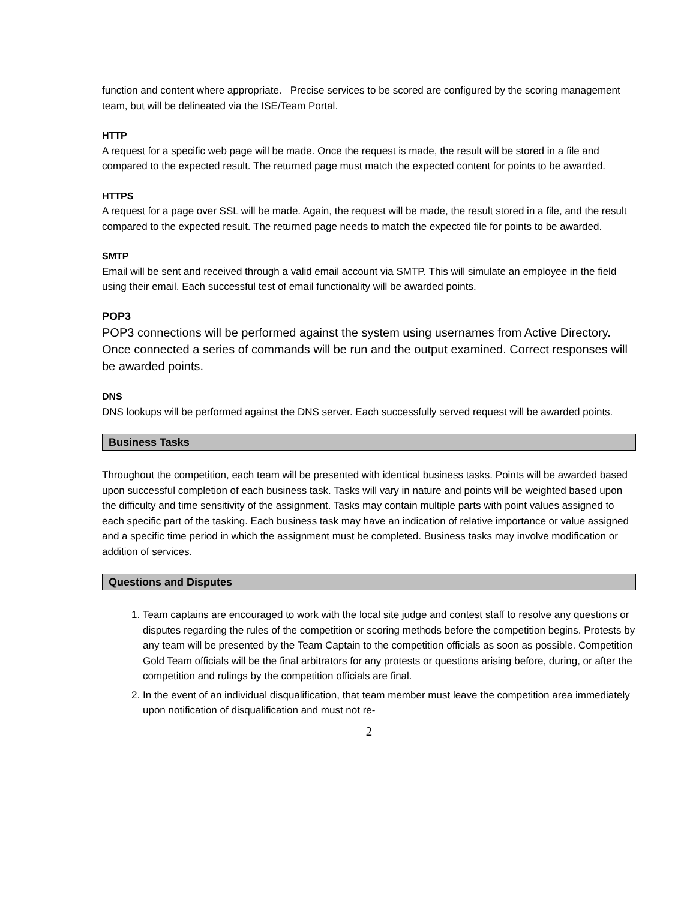function and content where appropriate. Precise services to be scored are configured by the scoring management team, but will be delineated via the ISE/Team Portal.
HTTP
A request for a specific web page will be made. Once the request is made, the result will be stored in a file and compared to the expected result. The returned page must match the expected content for points to be awarded.
HTTPS
A request for a page over SSL will be made. Again, the request will be made, the result stored in a file, and the result compared to the expected result. The returned page needs to match the expected file for points to be awarded.
SMTP
Email will be sent and received through a valid email account via SMTP. This will simulate an employee in the field using their email. Each successful test of email functionality will be awarded points.
POP3
POP3 connections will be performed against the system using usernames from Active Directory. Once connected a series of commands will be run and the output examined. Correct responses will be awarded points.
DNS
DNS lookups will be performed against the DNS server. Each successfully served request will be awarded points.
Business Tasks
Throughout the competition, each team will be presented with identical business tasks. Points will be awarded based upon successful completion of each business task. Tasks will vary in nature and points will be weighted based upon the difficulty and time sensitivity of the assignment. Tasks may contain multiple parts with point values assigned to each specific part of the tasking. Each business task may have an indication of relative importance or value assigned and a specific time period in which the assignment must be completed. Business tasks may involve modification or addition of services.
Questions and Disputes
1. Team captains are encouraged to work with the local site judge and contest staff to resolve any questions or disputes regarding the rules of the competition or scoring methods before the competition begins. Protests by any team will be presented by the Team Captain to the competition officials as soon as possible. Competition Gold Team officials will be the final arbitrators for any protests or questions arising before, during, or after the competition and rulings by the competition officials are final.
2. In the event of an individual disqualification, that team member must leave the competition area immediately upon notification of disqualification and must not re-
2